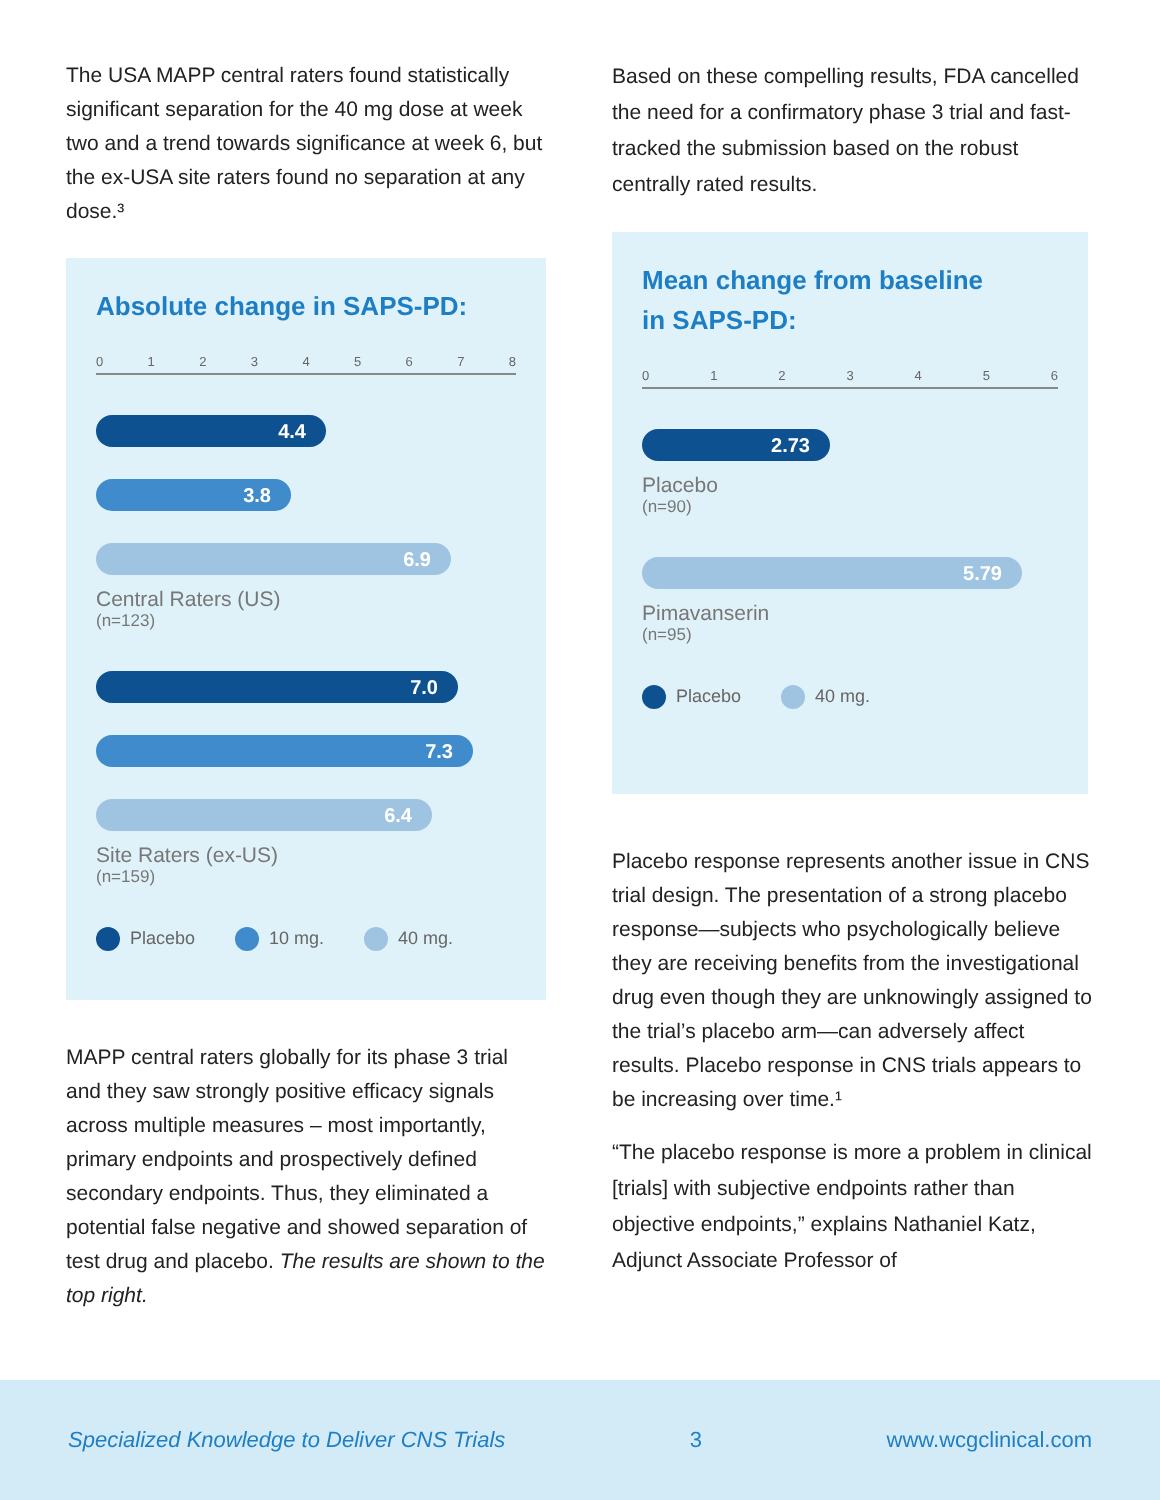The USA MAPP central raters found statistically significant separation for the 40 mg dose at week two and a trend towards significance at week 6, but the ex-USA site raters found no separation at any dose.³
Absolute change in SAPS-PD:
012345678
4.4
3.8
6.9
Central Raters (US)
(n=123)
7.0
7.3
6.4
Site Raters (ex-US)
(n=159)
Placebo 10 mg. 40 mg.
MAPP central raters globally for its phase 3 trial and they saw strongly positive efficacy signals across multiple measures – most importantly, primary endpoints and prospectively defined secondary endpoints. Thus, they eliminated a potential false negative and showed separation of test drug and placebo. The results are shown to the top right.
Based on these compelling results, FDA cancelled the need for a confirmatory phase 3 trial and fast-tracked the submission based on the robust centrally rated results.
Mean change from baseline
in SAPS-PD:
0123456
2.73
Placebo
(n=90)
5.79
Pimavanserin
(n=95)
Placebo 40 mg.
Placebo response represents another issue in CNS trial design. The presentation of a strong placebo response—subjects who psychologically believe they are receiving benefits from the investigational drug even though they are unknowingly assigned to the trial’s placebo arm—can adversely affect results. Placebo response in CNS trials appears to be increasing over time.¹
“The placebo response is more a problem in clinical [trials] with subjective endpoints rather than objective endpoints,” explains Nathaniel Katz, Adjunct Associate Professor of
Specialized Knowledge to Deliver CNS Trials 3 www.wcgclinical.com